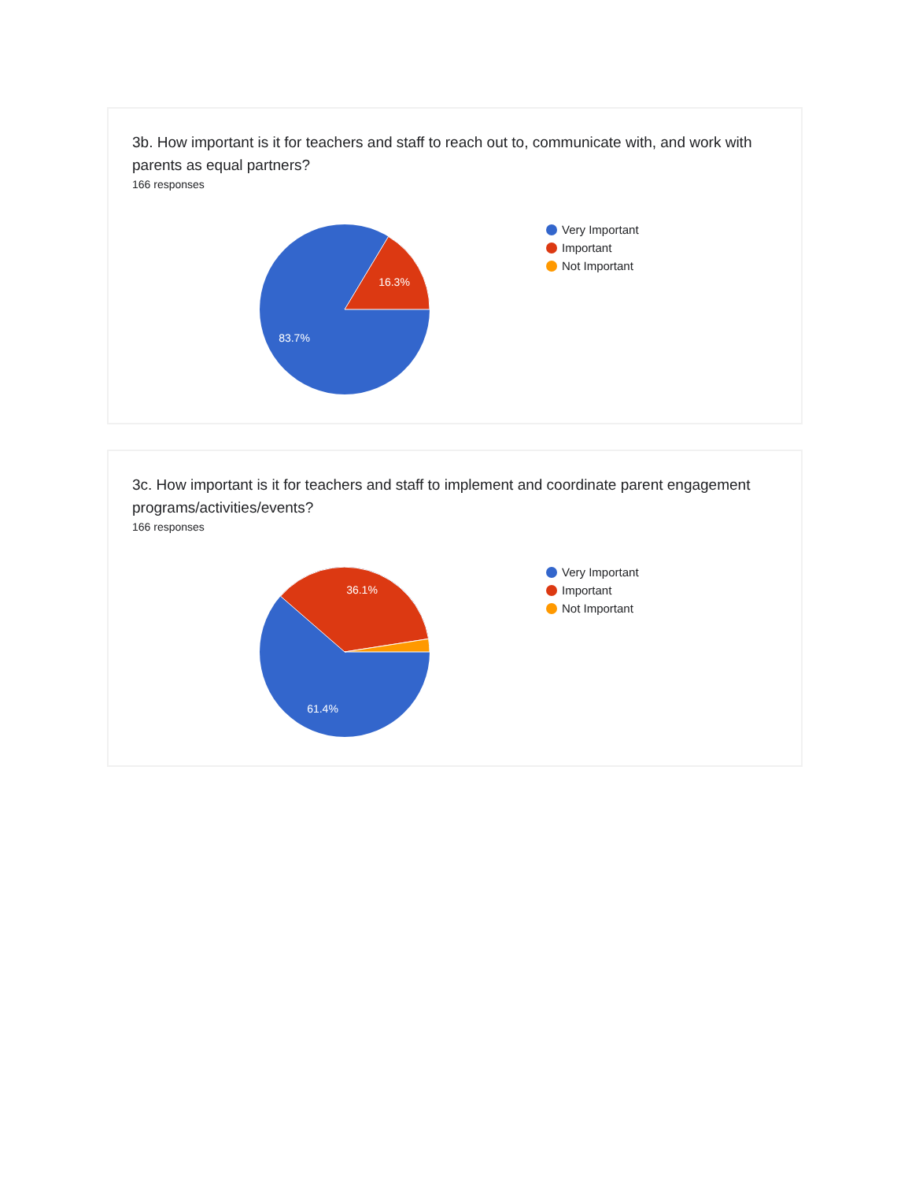3b. How important is it for teachers and staff to reach out to, communicate with, and work with parents as equal partners?
166 responses
16.3%
83.7%
Very Important
Important
Not Important
3c. How important is it for teachers and staff to implement and coordinate parent engagement programs/activities/events?
166 responses
36.1%
61.4%
Very Important
Important
Not Important